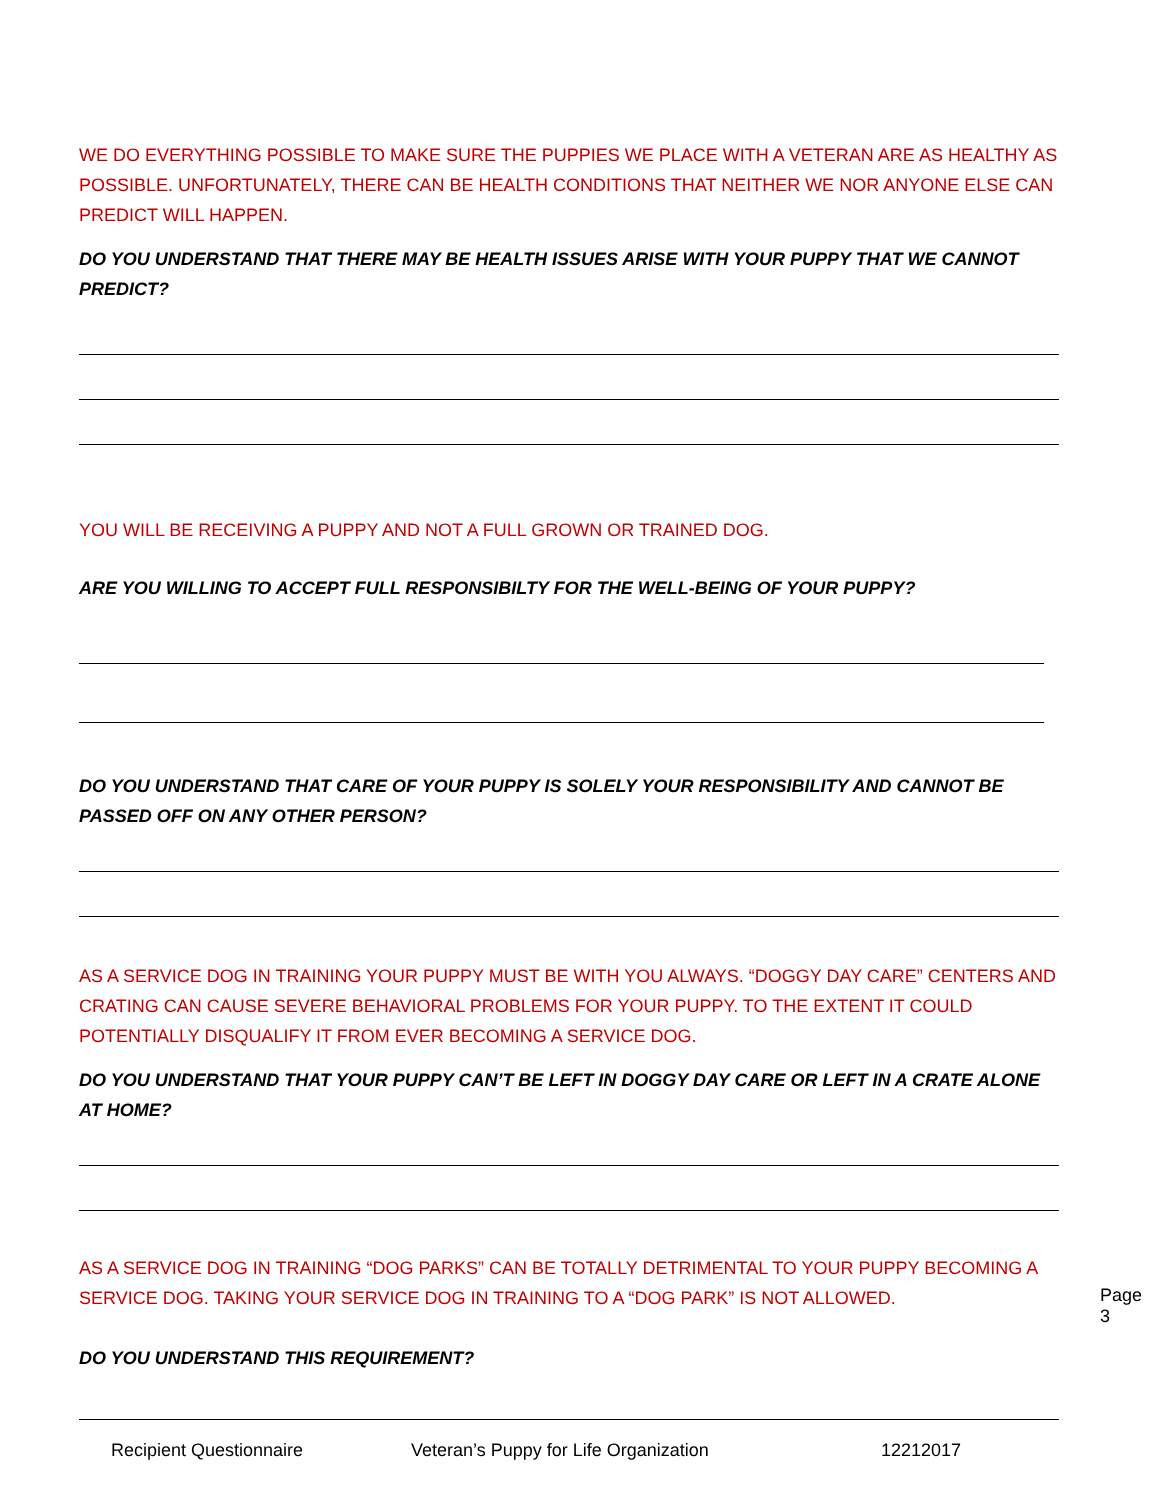WE DO EVERYTHING POSSIBLE TO MAKE SURE THE PUPPIES WE PLACE WITH A VETERAN ARE AS HEALTHY AS POSSIBLE. UNFORTUNATELY, THERE CAN BE HEALTH CONDITIONS THAT NEITHER WE NOR ANYONE ELSE CAN PREDICT WILL HAPPEN.
DO YOU UNDERSTAND THAT THERE MAY BE HEALTH ISSUES ARISE WITH YOUR PUPPY THAT WE CANNOT PREDICT?
YOU WILL BE RECEIVING A PUPPY AND NOT A FULL GROWN OR TRAINED DOG.
ARE YOU WILLING TO ACCEPT FULL RESPONSIBILTY FOR THE WELL-BEING OF YOUR PUPPY?
DO YOU UNDERSTAND THAT CARE OF YOUR PUPPY IS SOLELY YOUR RESPONSIBILITY AND CANNOT BE PASSED OFF ON ANY OTHER PERSON?
AS A SERVICE DOG IN TRAINING YOUR PUPPY MUST BE WITH YOU ALWAYS. “DOGGY DAY CARE” CENTERS AND CRATING CAN CAUSE SEVERE BEHAVIORAL PROBLEMS FOR YOUR PUPPY. TO THE EXTENT IT COULD POTENTIALLY DISQUALIFY IT FROM EVER BECOMING A SERVICE DOG.
DO YOU UNDERSTAND THAT YOUR PUPPY CAN’T BE LEFT IN DOGGY DAY CARE OR LEFT IN A CRATE ALONE AT HOME?
AS A SERVICE DOG IN TRAINING “DOG PARKS” CAN BE TOTALLY DETRIMENTAL TO YOUR PUPPY BECOMING A SERVICE DOG. TAKING YOUR SERVICE DOG IN TRAINING TO A “DOG PARK” IS NOT ALLOWED.
DO YOU UNDERSTAND THIS REQUIREMENT?
Recipient Questionnaire Veteran’s Puppy for Life Organization 12212017
Page 3